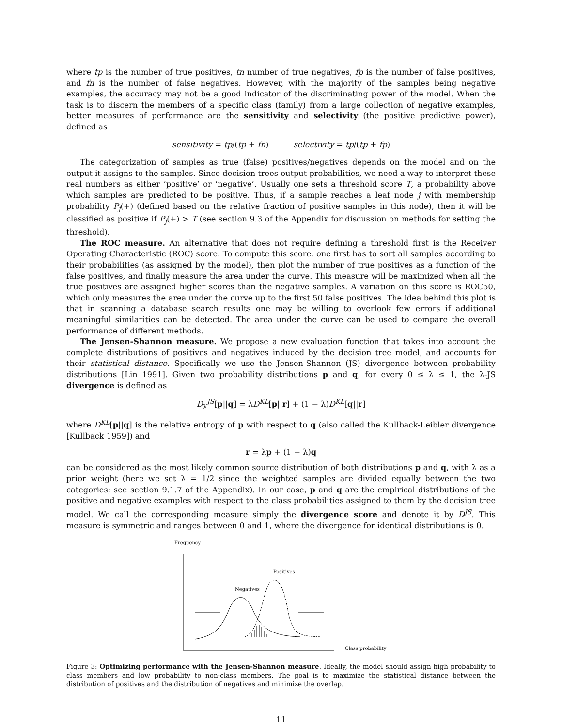where tp is the number of true positives, tn number of true negatives, fp is the number of false positives, and fn is the number of false negatives. However, with the majority of the samples being negative examples, the accuracy may not be a good indicator of the discriminating power of the model. When the task is to discern the members of a specific class (family) from a large collection of negative examples, better measures of performance are the sensitivity and selectivity (the positive predictive power), defined as
sensitivity = tp/(tp + fn) selectivity = tp/(tp + fp)
The categorization of samples as true (false) positives/negatives depends on the model and on the output it assigns to the samples. Since decision trees output probabilities, we need a way to interpret these real numbers as either ‘positive’ or ‘negative’. Usually one sets a threshold score T, a probability above which samples are predicted to be positive. Thus, if a sample reaches a leaf node j with membership probability P<sub>j</sub>(+) (defined based on the relative fraction of positive samples in this node), then it will be classified as positive if P<sub>j</sub>(+) > T (see section 9.3 of the Appendix for discussion on methods for setting the threshold).
The ROC measure. An alternative that does not require defining a threshold first is the Receiver Operating Characteristic (ROC) score. To compute this score, one first has to sort all samples according to their probabilities (as assigned by the model), then plot the number of true positives as a function of the false positives, and finally measure the area under the curve. This measure will be maximized when all the true positives are assigned higher scores than the negative samples. A variation on this score is ROC50, which only measures the area under the curve up to the first 50 false positives. The idea behind this plot is that in scanning a database search results one may be willing to overlook few errors if additional meaningful similarities can be detected. The area under the curve can be used to compare the overall performance of different methods.
The Jensen-Shannon measure. We propose a new evaluation function that takes into account the complete distributions of positives and negatives induced by the decision tree model, and accounts for their statistical distance. Specifically we use the Jensen-Shannon (JS) divergence between probability distributions [Lin 1991]. Given two probability distributions p and q, for every 0 ≤ λ ≤ 1, the λ-JS divergence is defined as
D<sub>λ</sub><sup>JS</sup>[p||q] = λD<sup>KL</sup>[p||r] + (1 − λ)D<sup>KL</sup>[q||r]
where D<sup>KL</sup>[p||q] is the relative entropy of p with respect to q (also called the Kullback-Leibler divergence [Kullback 1959]) and
r = λp + (1 − λ)q
can be considered as the most likely common source distribution of both distributions p and q, with λ as a prior weight (here we set λ = 1/2 since the weighted samples are divided equally between the two categories; see section 9.1.7 of the Appendix). In our case, p and q are the empirical distributions of the positive and negative examples with respect to the class probabilities assigned to them by the decision tree model. We call the corresponding measure simply the divergence score and denote it by D<sup>JS</sup>. This measure is symmetric and ranges between 0 and 1, where the divergence for identical distributions is 0.
Frequency
Positives
Negatives
Class probability
Figure 3: Optimizing performance with the Jensen-Shannon measure. Ideally, the model should assign high probability to class members and low probability to non-class members. The goal is to maximize the statistical distance between the distribution of positives and the distribution of negatives and minimize the overlap.
11